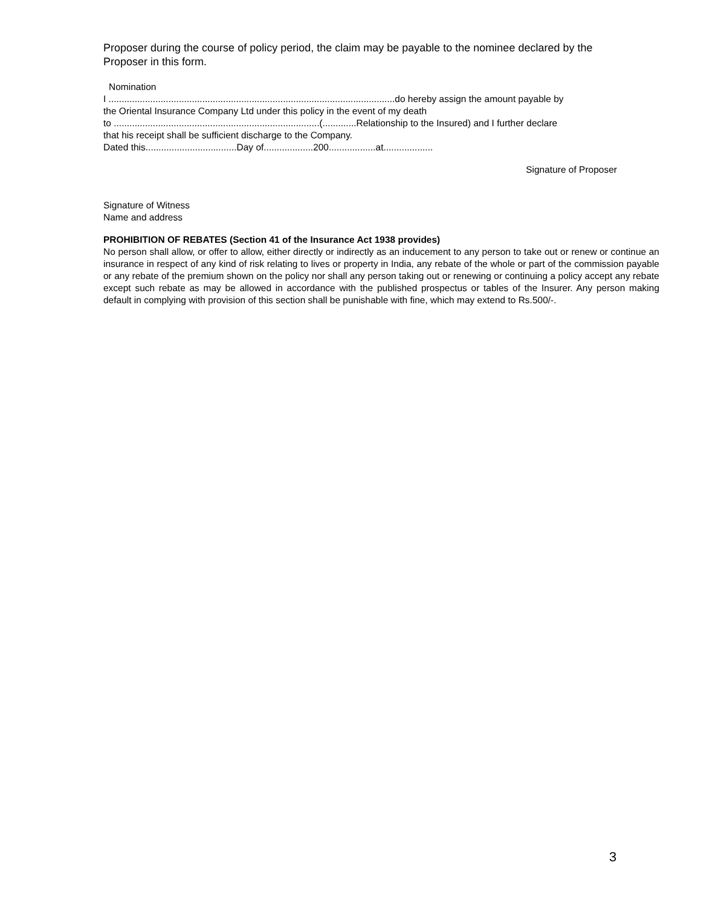Proposer during the course of policy period, the claim may be payable to the nominee declared by the Proposer in this form.
Nomination
I ..............................................................................................................do hereby assign the amount payable by
the Oriental Insurance Company Ltd under this policy in the event of my death
to ...............................................................................(.............Relationship to the Insured) and I further declare
that his receipt shall be sufficient discharge to the Company.
Dated this...................................Day of...................200..................at...................
Signature of Proposer
Signature of Witness
Name and address
PROHIBITION OF REBATES (Section 41 of the Insurance Act 1938 provides)
No person shall allow, or offer to allow, either directly or indirectly as an inducement to any person to take out or renew or continue an insurance in respect of any kind of risk relating to lives or property in India, any rebate of the whole or part of the commission payable or any rebate of the premium shown on the policy nor shall any person taking out or renewing or continuing a policy accept any rebate except such rebate as may be allowed in accordance with the published prospectus or tables of the Insurer. Any person making default in complying with provision of this section shall be punishable with fine, which may extend to Rs.500/-.
3